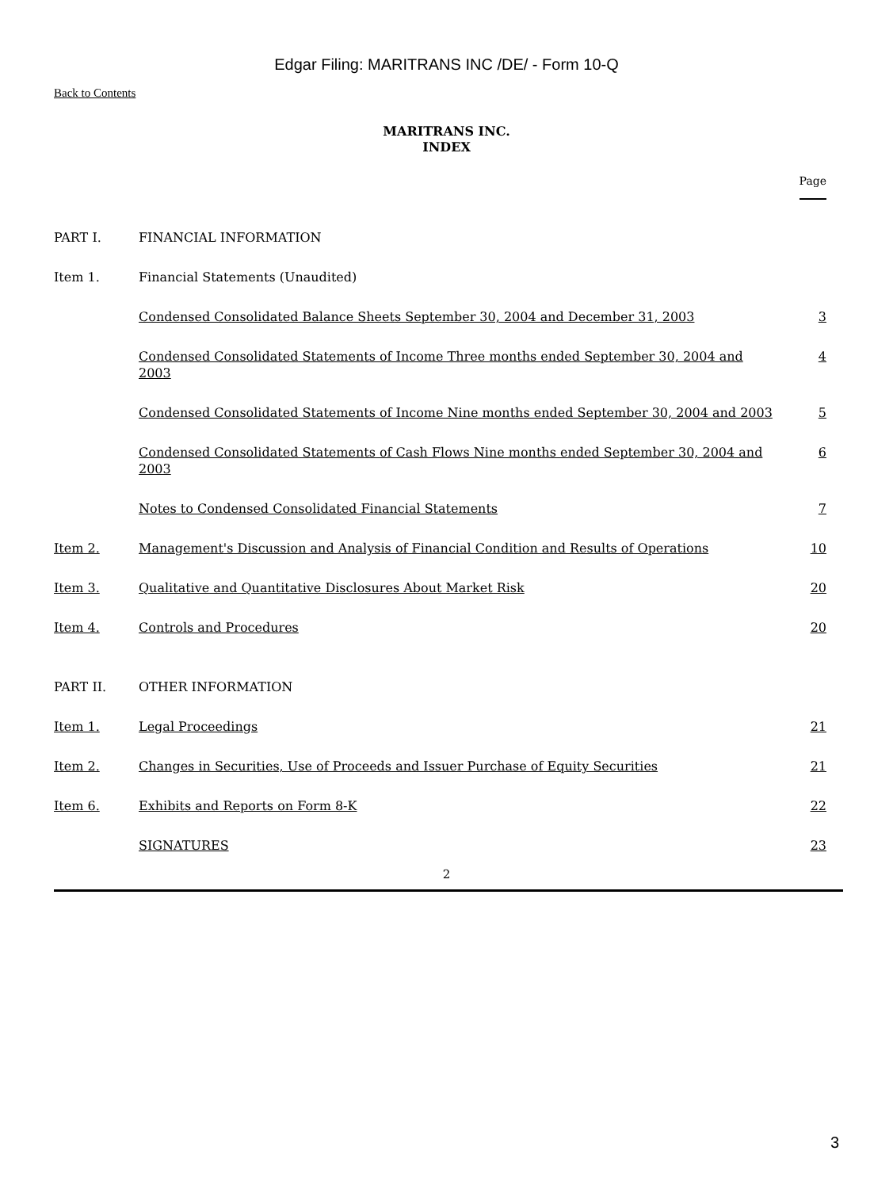Edgar Filing: MARITRANS INC /DE/ - Form 10-Q
Back to Contents
MARITRANS INC.
INDEX
| | | Page |
| PART I. | FINANCIAL INFORMATION | |
| Item 1. | Financial Statements (Unaudited) | |
| | Condensed Consolidated Balance Sheets September 30, 2004 and December 31, 2003 | 3 |
| | Condensed Consolidated Statements of Income Three months ended September 30, 2004 and 2003 | 4 |
| | Condensed Consolidated Statements of Income Nine months ended September 30, 2004 and 2003 | 5 |
| | Condensed Consolidated Statements of Cash Flows Nine months ended September 30, 2004 and 2003 | 6 |
| | Notes to Condensed Consolidated Financial Statements | 7 |
| Item 2. | Management's Discussion and Analysis of Financial Condition and Results of Operations | 10 |
| Item 3. | Qualitative and Quantitative Disclosures About Market Risk | 20 |
| Item 4. | Controls and Procedures | 20 |
| PART II. | OTHER INFORMATION | |
| Item 1. | Legal Proceedings | 21 |
| Item 2. | Changes in Securities, Use of Proceeds and Issuer Purchase of Equity Securities | 21 |
| Item 6. | Exhibits and Reports on Form 8-K | 22 |
| | SIGNATURES | 23 |
2
3